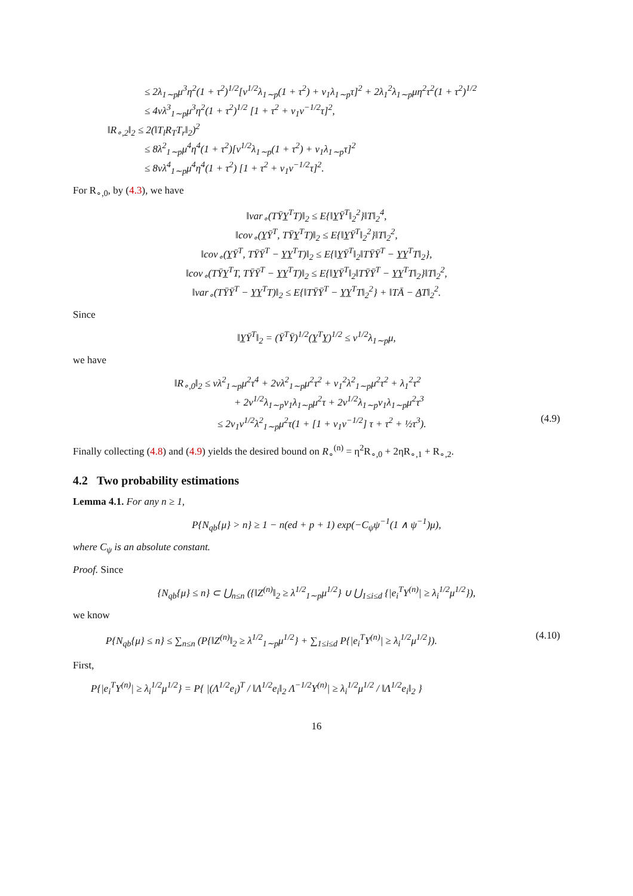≤ 2λ<sub>1∼p</sub>μ<sup>3</sup>η<sup>2</sup>(1 + τ<sup>2</sup>)<sup>1/2</sup>[ν<sup>1/2</sup>λ<sub>1∼p</sub>(1 + τ<sup>2</sup>) + ν<sub>1</sub>λ<sub>1∼p</sub>τ]<sup>2</sup> + 2λ<sub>1</sub><sup>2</sup>λ<sub>1∼p</sub>μη<sup>2</sup>τ<sup>2</sup>(1 + τ<sup>2</sup>)<sup>1/2</sup>
≤ 4νλ<sup>3</sup><sub>1∼p</sub>μ<sup>3</sup>η<sup>2</sup>(1 + τ<sup>2</sup>)<sup>1/2</sup> [1 + τ<sup>2</sup> + ν<sub>1</sub>ν<sup>−1/2</sup>τ]<sup>2</sup>,
‖R<sub>∘,2</sub>‖<sub>2</sub> ≤ 2(‖T<sub>l</sub>R<sub>T</sub>T<sub>r</sub>‖<sub>2</sub>)<sup>2</sup>
≤ 8λ<sup>2</sup><sub>1∼p</sub>μ<sup>4</sup>η<sup>4</sup>(1 + τ<sup>2</sup>)[ν<sup>1/2</sup>λ<sub>1∼p</sub>(1 + τ<sup>2</sup>) + ν<sub>1</sub>λ<sub>1∼p</sub>τ]<sup>2</sup>
≤ 8νλ<sup>4</sup><sub>1∼p</sub>μ<sup>4</sup>η<sup>4</sup>(1 + τ<sup>2</sup>) [1 + τ<sup>2</sup> + ν<sub>1</sub>ν<sup>−1/2</sup>τ]<sup>2</sup>.
For R<sub>∘,0</sub>, by (4.3), we have
‖var<sub>∘</sub>(TȲY̲<sup>T</sup>T)‖<sub>2</sub> ≤ E{‖Y̲Ȳ<sup>T</sup>‖<sub>2</sub><sup>2</sup>}‖T‖<sub>2</sub><sup>4</sup>,
‖cov<sub>∘</sub>(Y̲Ȳ<sup>T</sup>, TȲY̲<sup>T</sup>T)‖<sub>2</sub> ≤ E{‖Y̲Ȳ<sup>T</sup>‖<sub>2</sub><sup>2</sup>}‖T‖<sub>2</sub><sup>2</sup>,
‖cov<sub>∘</sub>(Y̲Ȳ<sup>T</sup>, TȲȲ<sup>T</sup> − Y̲Y̲<sup>T</sup>T)‖<sub>2</sub> ≤ E{‖Y̲Ȳ<sup>T</sup>‖<sub>2</sub>‖TȲȲ<sup>T</sup> − Y̲Y̲<sup>T</sup>T‖<sub>2</sub>},
‖cov<sub>∘</sub>(TȲY̲<sup>T</sup>T, TȲȲ<sup>T</sup> − Y̲Y̲<sup>T</sup>T)‖<sub>2</sub> ≤ E{‖Y̲Ȳ<sup>T</sup>‖<sub>2</sub>‖TȲȲ<sup>T</sup> − Y̲Y̲<sup>T</sup>T‖<sub>2</sub>}‖T‖<sub>2</sub><sup>2</sup>,
‖var<sub>∘</sub>(TȲȲ<sup>T</sup> − Y̲Y̲<sup>T</sup>T)‖<sub>2</sub> ≤ E{‖TȲȲ<sup>T</sup> − Y̲Y̲<sup>T</sup>T‖<sub>2</sub><sup>2</sup>} + ‖TĀ − A̲T‖<sub>2</sub><sup>2</sup>.
Since
‖Y̲Ȳ<sup>T</sup>‖<sub>2</sub> = (Ȳ<sup>T</sup>Ȳ)<sup>1/2</sup>(Y̲<sup>T</sup>Y̲)<sup>1/2</sup> ≤ ν<sup>1/2</sup>λ<sub>1∼p</sub>μ,
we have
‖R<sub>∘,0</sub>‖<sub>2</sub> ≤ νλ<sup>2</sup><sub>1∼p</sub>μ<sup>2</sup>τ<sup>4</sup> + 2νλ<sup>2</sup><sub>1∼p</sub>μ<sup>2</sup>τ<sup>2</sup> + ν<sub>1</sub><sup>2</sup>λ<sup>2</sup><sub>1∼p</sub>μ<sup>2</sup>τ<sup>2</sup> + λ<sub>1</sub><sup>2</sup>τ<sup>2</sup>
+ 2ν<sup>1/2</sup>λ<sub>1∼p</sub>ν<sub>1</sub>λ<sub>1∼p</sub>μ<sup>2</sup>τ + 2ν<sup>1/2</sup>λ<sub>1∼p</sub>ν<sub>1</sub>λ<sub>1∼p</sub>μ<sup>2</sup>τ<sup>3</sup>
≤ 2ν<sub>1</sub>ν<sup>1/2</sup>λ<sup>2</sup><sub>1∼p</sub>μ<sup>2</sup>τ(1 + [1 + ν<sub>1</sub>ν<sup>−1/2</sup>] τ + τ<sup>2</sup> + ½τ<sup>3</sup>).
(4.9)
Finally collecting (4.8) and (4.9) yields the desired bound on R<sub>∘</sub><sup>(n)</sup> = η<sup>2</sup>R<sub>∘,0</sub> + 2ηR<sub>∘,1</sub> + R<sub>∘,2</sub>.
4.2 Two probability estimations
Lemma 4.1. For any n ≥ 1,
P{N<sub>qb</sub>{μ} > n} ≥ 1 − n(ed + p + 1) exp(−C<sub>ψ</sub>ψ<sup>−1</sup>(1 ∧ ψ<sup>−1</sup>)μ),
where C<sub>ψ</sub> is an absolute constant.
Proof. Since
{N<sub>qb</sub>{μ} ≤ n} ⊂ ⋃<sub>n≤n</sub> ({‖Z<sup>(n)</sup>‖<sub>2</sub> ≥ λ<sup>1/2</sup><sub>1∼p</sub>μ<sup>1/2</sup>} ∪ ⋃<sub>1≤i≤d</sub> {|e<sub>i</sub><sup>T</sup>Y<sup>(n)</sup>| ≥ λ<sub>i</sub><sup>1/2</sup>μ<sup>1/2</sup>}),
we know
P{N<sub>qb</sub>{μ} ≤ n} ≤ ∑<sub>n≤n</sub> (P{‖Z<sup>(n)</sup>‖<sub>2</sub> ≥ λ<sup>1/2</sup><sub>1∼p</sub>μ<sup>1/2</sup>} + ∑<sub>1≤i≤d</sub> P{|e<sub>i</sub><sup>T</sup>Y<sup>(n)</sup>| ≥ λ<sub>i</sub><sup>1/2</sup>μ<sup>1/2</sup>}).
(4.10)
First,
P{|e<sub>i</sub><sup>T</sup>Y<sup>(n)</sup>| ≥ λ<sub>i</sub><sup>1/2</sup>μ<sup>1/2</sup>} = P{ |(Λ<sup>1/2</sup>e<sub>i</sub>)<sup>T</sup> / ‖Λ<sup>1/2</sup>e<sub>i</sub>‖<sub>2</sub> Λ<sup>−1/2</sup>Y<sup>(n)</sup>| ≥ λ<sub>i</sub><sup>1/2</sup>μ<sup>1/2</sup> / ‖Λ<sup>1/2</sup>e<sub>i</sub>‖<sub>2</sub> }
16